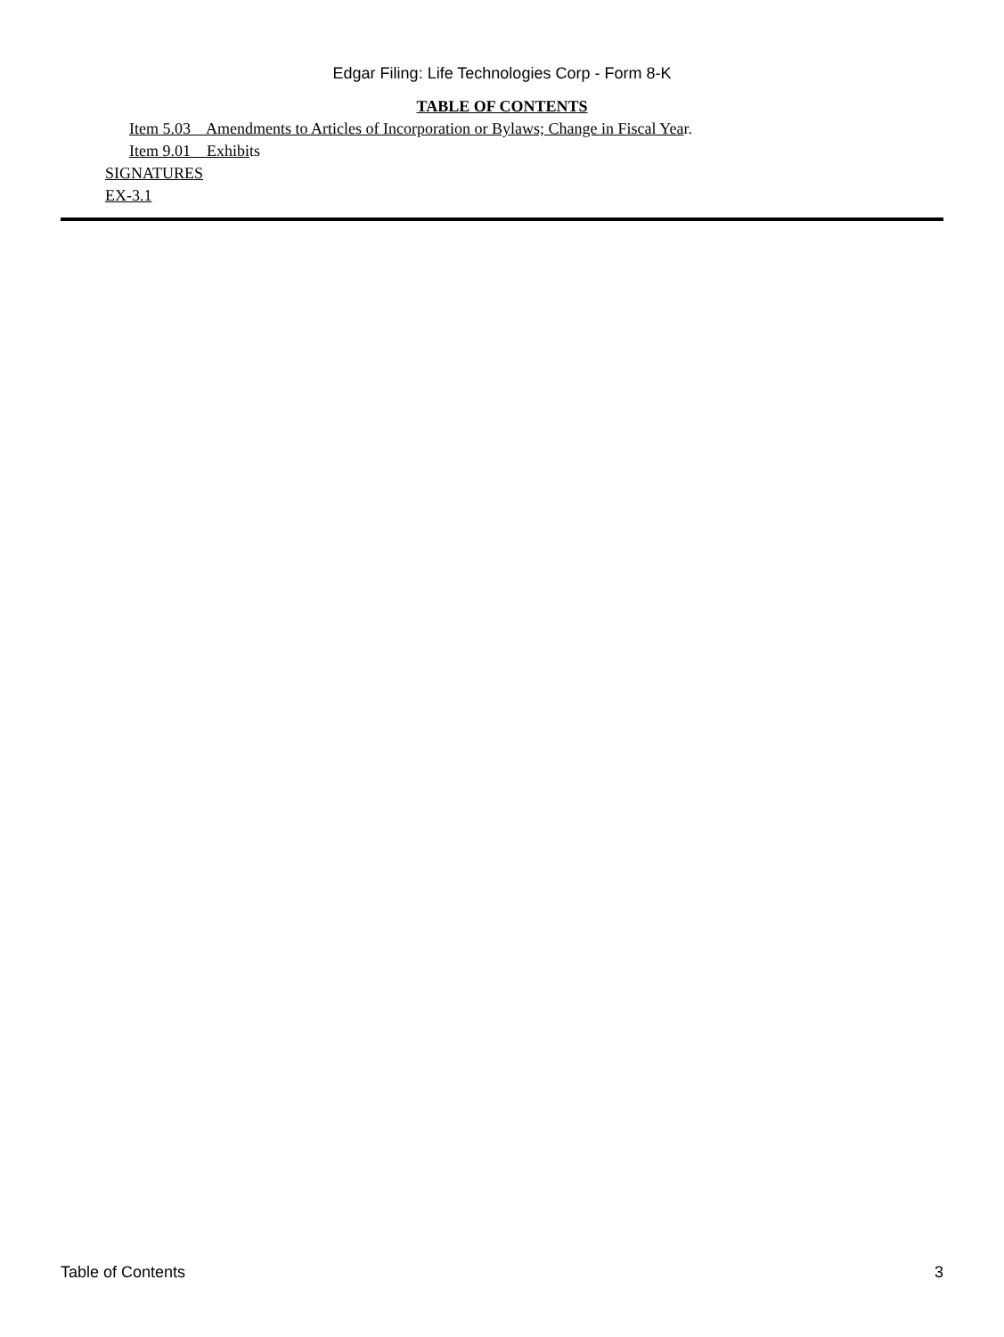Edgar Filing: Life Technologies Corp - Form 8-K
TABLE OF CONTENTS
Item 5.03 Amendments to Articles of Incorporation or Bylaws; Change in Fiscal Year.
Item 9.01 Exhibits
SIGNATURES
EX-3.1
Table of Contents 3